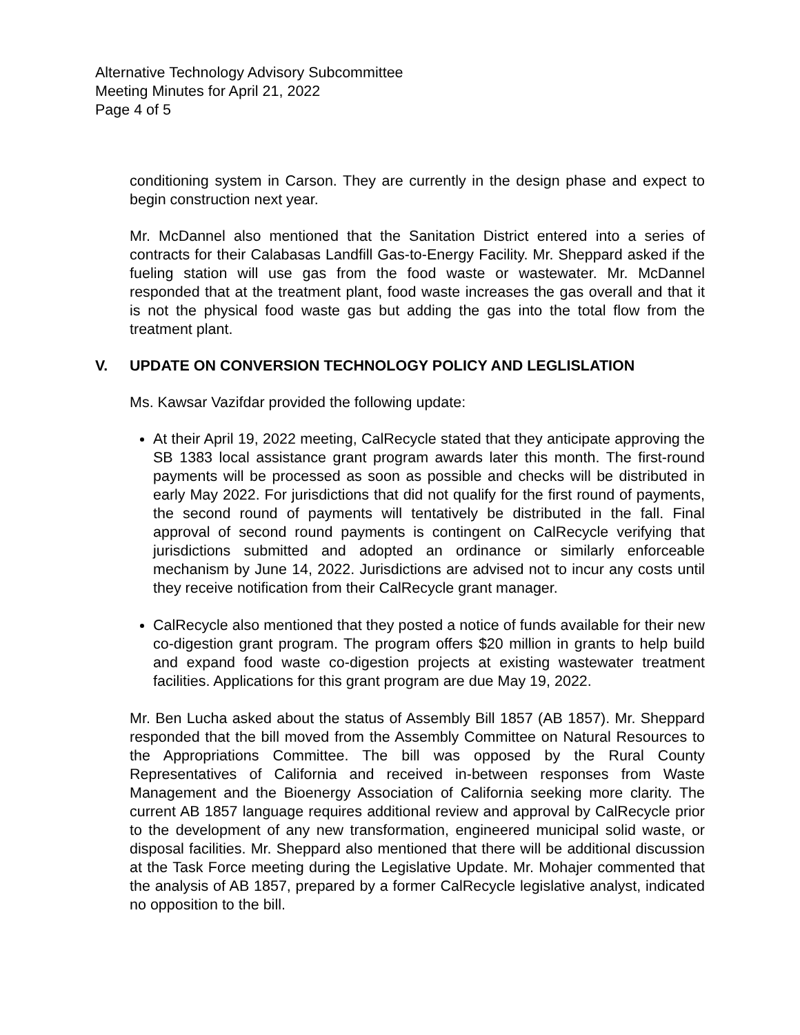Alternative Technology Advisory Subcommittee
Meeting Minutes for April 21, 2022
Page 4 of 5
conditioning system in Carson. They are currently in the design phase and expect to begin construction next year.
Mr. McDannel also mentioned that the Sanitation District entered into a series of contracts for their Calabasas Landfill Gas-to-Energy Facility. Mr. Sheppard asked if the fueling station will use gas from the food waste or wastewater. Mr. McDannel responded that at the treatment plant, food waste increases the gas overall and that it is not the physical food waste gas but adding the gas into the total flow from the treatment plant.
V. UPDATE ON CONVERSION TECHNOLOGY POLICY AND LEGLISLATION
Ms. Kawsar Vazifdar provided the following update:
At their April 19, 2022 meeting, CalRecycle stated that they anticipate approving the SB 1383 local assistance grant program awards later this month. The first-round payments will be processed as soon as possible and checks will be distributed in early May 2022. For jurisdictions that did not qualify for the first round of payments, the second round of payments will tentatively be distributed in the fall. Final approval of second round payments is contingent on CalRecycle verifying that jurisdictions submitted and adopted an ordinance or similarly enforceable mechanism by June 14, 2022. Jurisdictions are advised not to incur any costs until they receive notification from their CalRecycle grant manager.
CalRecycle also mentioned that they posted a notice of funds available for their new co-digestion grant program. The program offers $20 million in grants to help build and expand food waste co-digestion projects at existing wastewater treatment facilities. Applications for this grant program are due May 19, 2022.
Mr. Ben Lucha asked about the status of Assembly Bill 1857 (AB 1857). Mr. Sheppard responded that the bill moved from the Assembly Committee on Natural Resources to the Appropriations Committee. The bill was opposed by the Rural County Representatives of California and received in-between responses from Waste Management and the Bioenergy Association of California seeking more clarity. The current AB 1857 language requires additional review and approval by CalRecycle prior to the development of any new transformation, engineered municipal solid waste, or disposal facilities. Mr. Sheppard also mentioned that there will be additional discussion at the Task Force meeting during the Legislative Update. Mr. Mohajer commented that the analysis of AB 1857, prepared by a former CalRecycle legislative analyst, indicated no opposition to the bill.